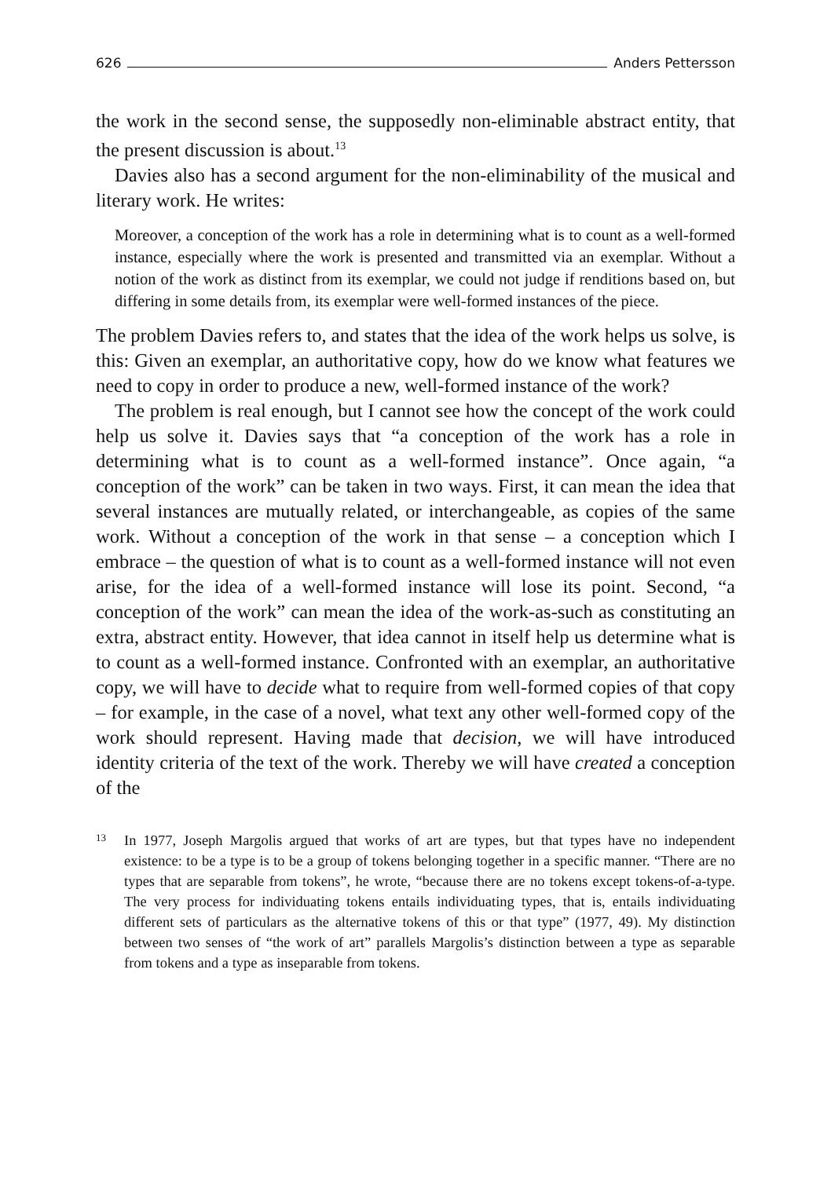626 Anders Pettersson
the work in the second sense, the supposedly non-eliminable abstract entity, that the present discussion is about.<sup>13</sup>
Davies also has a second argument for the non-eliminability of the musical and literary work. He writes:
Moreover, a conception of the work has a role in determining what is to count as a well-formed instance, especially where the work is presented and transmitted via an exemplar. Without a notion of the work as distinct from its exemplar, we could not judge if renditions based on, but differing in some details from, its exemplar were well-formed instances of the piece.
The problem Davies refers to, and states that the idea of the work helps us solve, is this: Given an exemplar, an authoritative copy, how do we know what features we need to copy in order to produce a new, well-formed instance of the work?
The problem is real enough, but I cannot see how the concept of the work could help us solve it. Davies says that “a conception of the work has a role in determining what is to count as a well-formed instance”. Once again, “a conception of the work” can be taken in two ways. First, it can mean the idea that several instances are mutually related, or interchangeable, as copies of the same work. Without a conception of the work in that sense – a conception which I embrace – the question of what is to count as a well-formed instance will not even arise, for the idea of a well-formed instance will lose its point. Second, “a conception of the work” can mean the idea of the work-as-such as constituting an extra, abstract entity. However, that idea cannot in itself help us determine what is to count as a well-formed instance. Confronted with an exemplar, an authoritative copy, we will have to decide what to require from well-formed copies of that copy – for example, in the case of a novel, what text any other well-formed copy of the work should represent. Having made that decision, we will have introduced identity criteria of the text of the work. Thereby we will have created a conception of the
13 In 1977, Joseph Margolis argued that works of art are types, but that types have no independent existence: to be a type is to be a group of tokens belonging together in a specific manner. “There are no types that are separable from tokens”, he wrote, “because there are no tokens except tokens-of-a-type. The very process for individuating tokens entails individuating types, that is, entails individuating different sets of particulars as the alternative tokens of this or that type” (1977, 49). My distinction between two senses of “the work of art” parallels Margolis’s distinction between a type as separable from tokens and a type as inseparable from tokens.